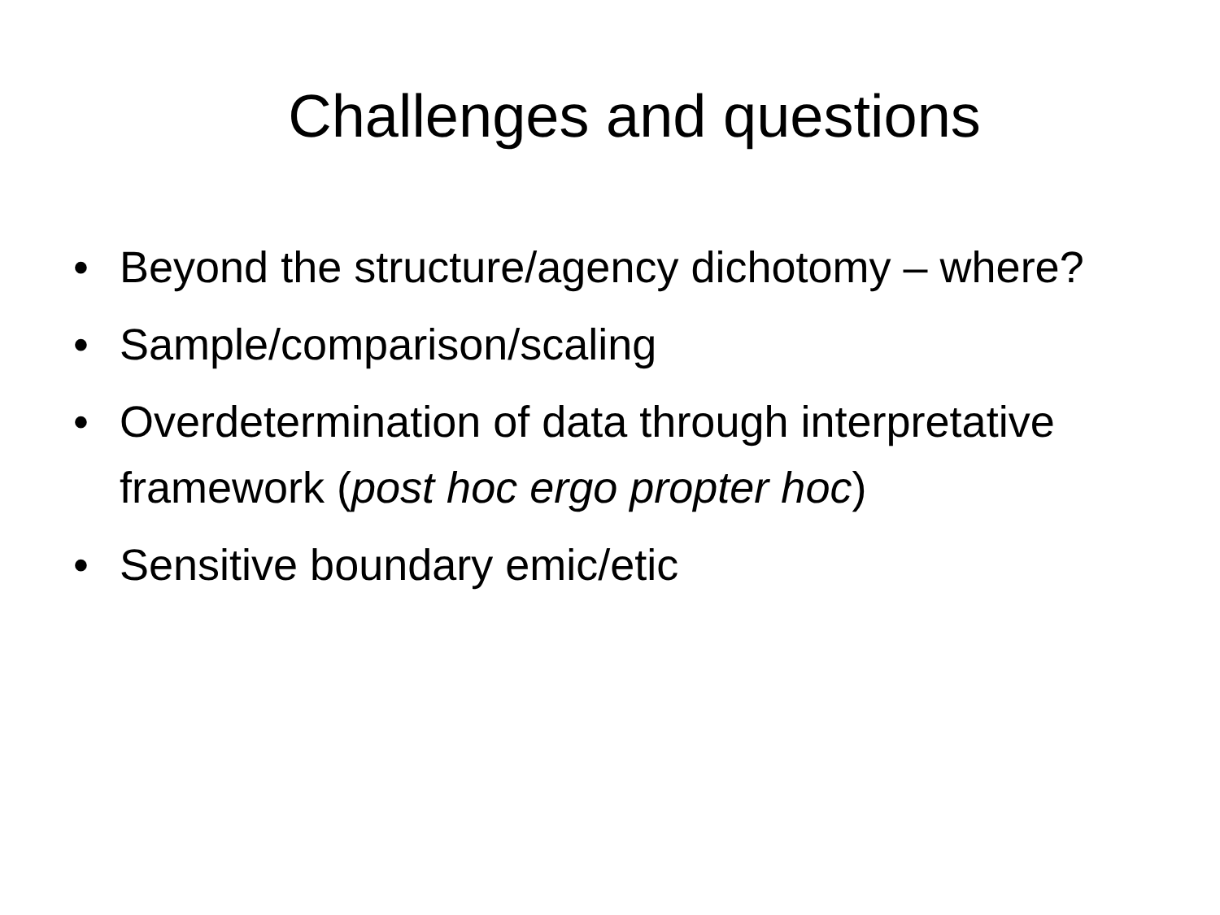Challenges and questions
• Beyond the structure/agency dichotomy – where?
• Sample/comparison/scaling
• Overdetermination of data through interpretative framework (post hoc ergo propter hoc)
• Sensitive boundary emic/etic